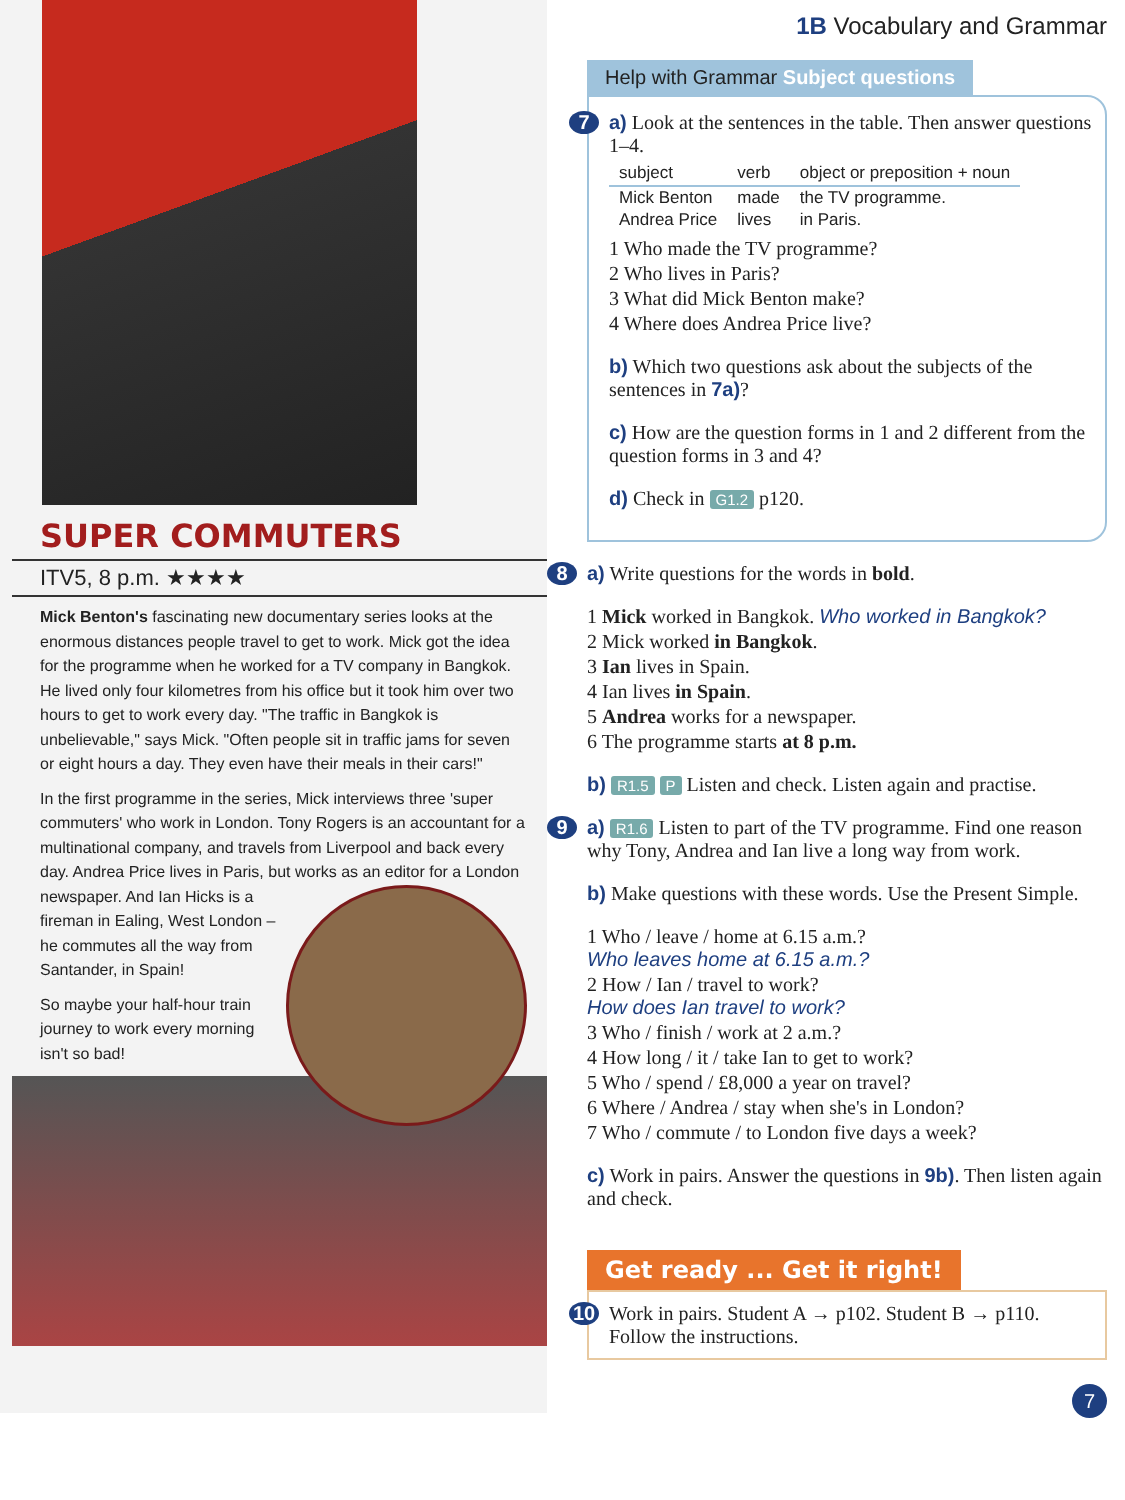SUPER COMMUTERS
ITV5, 8 p.m. ★★★★
Mick Benton's fascinating new documentary series looks at the enormous distances people travel to get to work. Mick got the idea for the programme when he worked for a TV company in Bangkok. He lived only four kilometres from his office but it took him over two hours to get to work every day. "The traffic in Bangkok is unbelievable," says Mick. "Often people sit in traffic jams for seven or eight hours a day. They even have their meals in their cars!"
In the first programme in the series, Mick interviews three 'super commuters' who work in London. Tony Rogers is an accountant for a multinational company, and travels from Liverpool and back every day. Andrea Price lives in Paris, but works as an editor for a London newspaper. And Ian Hicks is a fireman in Ealing, West London – he commutes all the way from Santander, in Spain!
So maybe your half-hour train journey to work every morning isn't so bad!
1B Vocabulary and Grammar
Help with Grammar Subject questions
7 a) Look at the sentences in the table. Then answer questions 1–4.
| subject | verb | object or preposition + noun |
| --- | --- | --- |
| Mick Benton | made | the TV programme. |
| Andrea Price | lives | in Paris. |
1 Who made the TV programme?
2 Who lives in Paris?
3 What did Mick Benton make?
4 Where does Andrea Price live?
b) Which two questions ask about the subjects of the sentences in 7a)?
c) How are the question forms in 1 and 2 different from the question forms in 3 and 4?
d) Check in G1.2 p120.
8 a) Write questions for the words in bold.
1 Mick worked in Bangkok. Who worked in Bangkok?
2 Mick worked in Bangkok.
3 Ian lives in Spain.
4 Ian lives in Spain.
5 Andrea works for a newspaper.
6 The programme starts at 8 p.m.
b) R1.5 P Listen and check. Listen again and practise.
9 a) R1.6 Listen to part of the TV programme. Find one reason why Tony, Andrea and Ian live a long way from work.
b) Make questions with these words. Use the Present Simple.
1 Who / leave / home at 6.15 a.m.?
Who leaves home at 6.15 a.m.?
2 How / Ian / travel to work?
How does Ian travel to work?
3 Who / finish / work at 2 a.m.?
4 How long / it / take Ian to get to work?
5 Who / spend / £8,000 a year on travel?
6 Where / Andrea / stay when she's in London?
7 Who / commute / to London five days a week?
c) Work in pairs. Answer the questions in 9b). Then listen again and check.
Get ready ... Get it right!
10 Work in pairs. Student A → p102. Student B → p110. Follow the instructions.
7